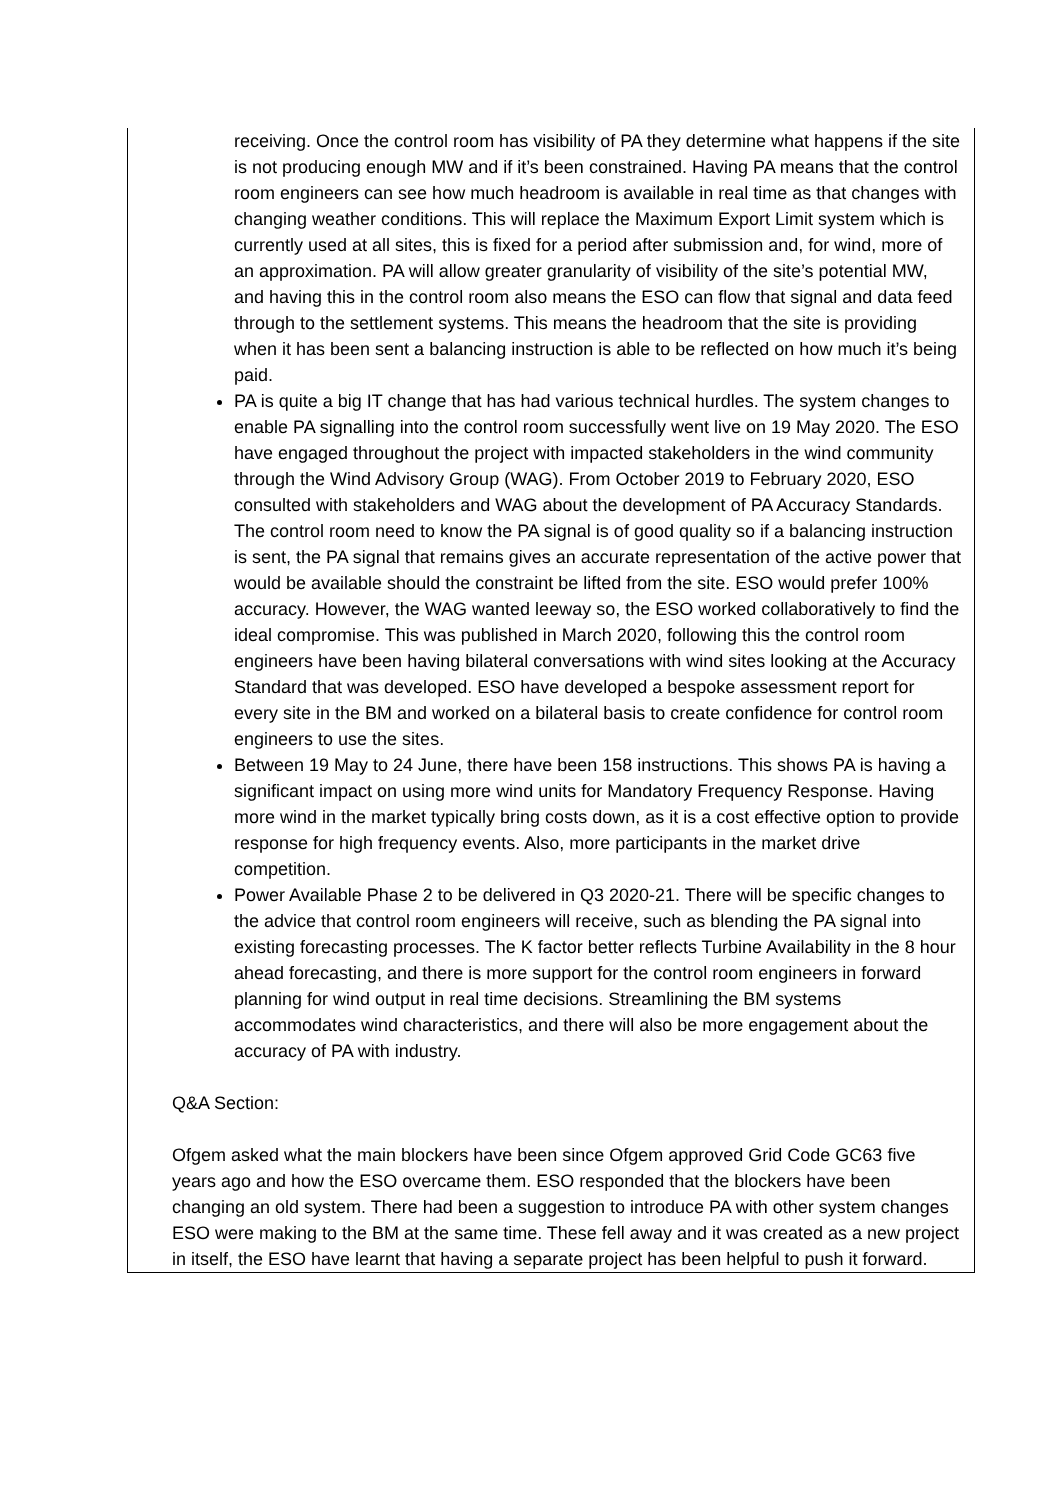| receiving. Once the control room has visibility of PA they determine what happens if the site is not producing enough MW and if it’s been constrained. Having PA means that the control room engineers can see how much headroom is available in real time as that changes with changing weather conditions. This will replace the Maximum Export Limit system which is currently used at all sites, this is fixed for a period after submission and, for wind, more of an approximation. PA will allow greater granularity of visibility of the site’s potential MW, and having this in the control room also means the ESO can flow that signal and data feed through to the settlement systems. This means the headroom that the site is providing when it has been sent a balancing instruction is able to be reflected on how much it’s being paid. PA is quite a big IT change that has had various technical hurdles. The system changes to enable PA signalling into the control room successfully went live on 19 May 2020. The ESO have engaged throughout the project with impacted stakeholders in the wind community through the Wind Advisory Group (WAG). From October 2019 to February 2020, ESO consulted with stakeholders and WAG about the development of PA Accuracy Standards. The control room need to know the PA signal is of good quality so if a balancing instruction is sent, the PA signal that remains gives an accurate representation of the active power that would be available should the constraint be lifted from the site. ESO would prefer 100% accuracy. However, the WAG wanted leeway so, the ESO worked collaboratively to find the ideal compromise. This was published in March 2020, following this the control room engineers have been having bilateral conversations with wind sites looking at the Accuracy Standard that was developed. ESO have developed a bespoke assessment report for every site in the BM and worked on a bilateral basis to create confidence for control room engineers to use the sites. Between 19 May to 24 June, there have been 158 instructions. This shows PA is having a significant impact on using more wind units for Mandatory Frequency Response. Having more wind in the market typically bring costs down, as it is a cost effective option to provide response for high frequency events. Also, more participants in the market drive competition. Power Available Phase 2 to be delivered in Q3 2020-21. There will be specific changes to the advice that control room engineers will receive, such as blending the PA signal into existing forecasting processes. The K factor better reflects Turbine Availability in the 8 hour ahead forecasting, and there is more support for the control room engineers in forward planning for wind output in real time decisions. Streamlining the BM systems accommodates wind characteristics, and there will also be more engagement about the accuracy of PA with industry. Q&A Section: Ofgem asked what the main blockers have been since Ofgem approved Grid Code GC63 five years ago and how the ESO overcame them. ESO responded that the blockers have been changing an old system. There had been a suggestion to introduce PA with other system changes ESO were making to the BM at the same time. These fell away and it was created as a new project in itself, the ESO have learnt that having a separate project has been helpful to push it forward. |